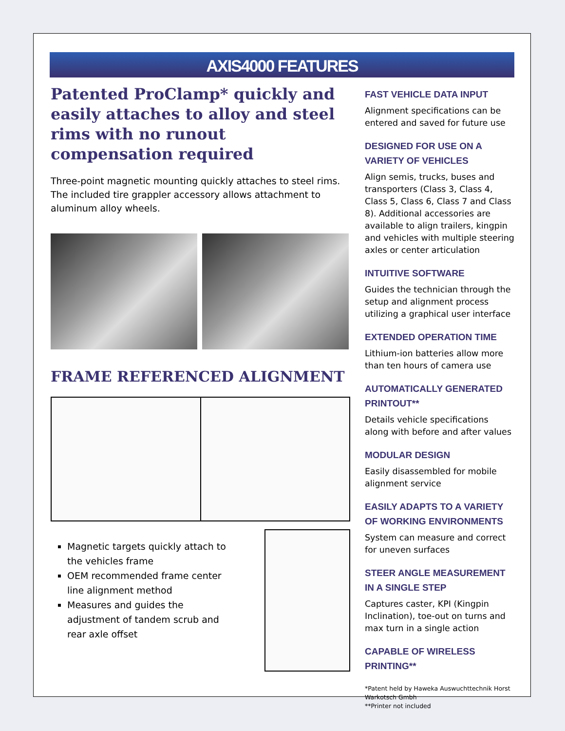AXIS4000 FEATURES
Patented ProClamp* quickly and easily attaches to alloy and steel rims with no runout compensation required
Three-point magnetic mounting quickly attaches to steel rims. The included tire grappler accessory allows attachment to aluminum alloy wheels.
FRAME REFERENCED ALIGNMENT
Magnetic targets quickly attach to the vehicles frame
OEM recommended frame center line alignment method
Measures and guides the adjustment of tandem scrub and rear axle offset
FAST VEHICLE DATA INPUT
Alignment specifications can be entered and saved for future use
DESIGNED FOR USE ON A VARIETY OF VEHICLES
Align semis, trucks, buses and transporters (Class 3, Class 4, Class 5, Class 6, Class 7 and Class 8). Additional accessories are available to align trailers, kingpin and vehicles with multiple steering axles or center articulation
INTUITIVE SOFTWARE
Guides the technician through the setup and alignment process utilizing a graphical user interface
EXTENDED OPERATION TIME
Lithium-ion batteries allow more than ten hours of camera use
AUTOMATICALLY GENERATED PRINTOUT**
Details vehicle specifications along with before and after values
MODULAR DESIGN
Easily disassembled for mobile alignment service
EASILY ADAPTS TO A VARIETY OF WORKING ENVIRONMENTS
System can measure and correct for uneven surfaces
STEER ANGLE MEASUREMENT IN A SINGLE STEP
Captures caster, KPI (Kingpin Inclination), toe-out on turns and max turn in a single action
CAPABLE OF WIRELESS PRINTING**
*Patent held by Haweka Auswuchttechnik Horst Warkotsch Gmbh
**Printer not included